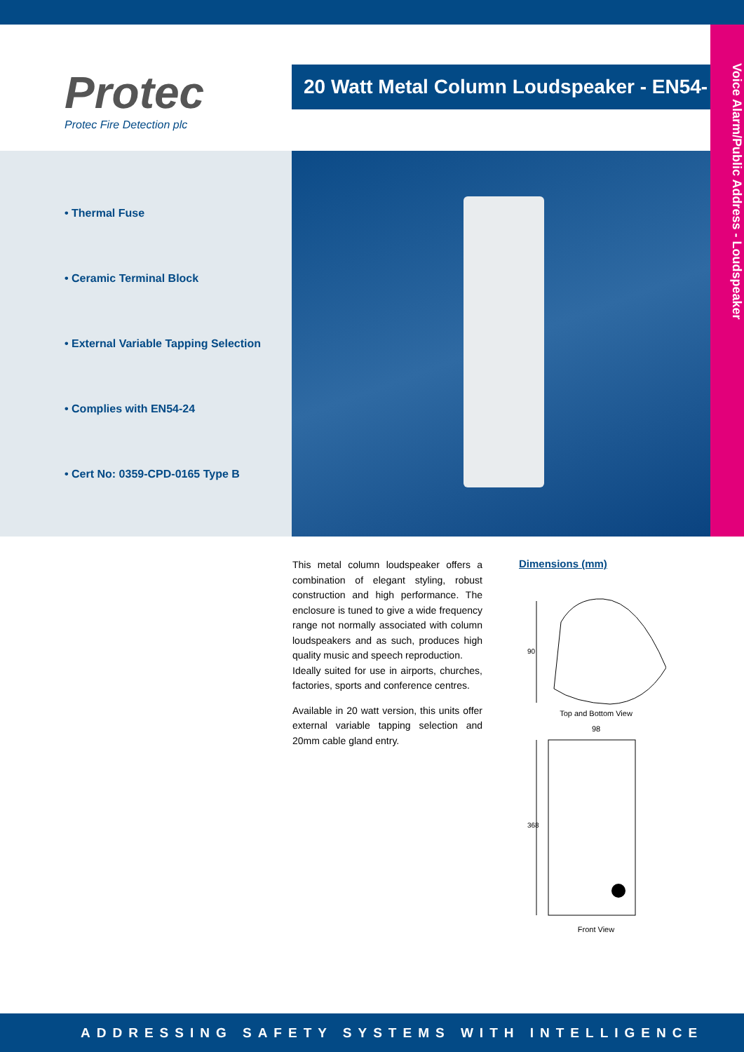Voice Alarm/Public Address - Loudspeaker
Protec
Protec Fire Detection plc
20 Watt Metal Column Loudspeaker - EN54-24
• Thermal Fuse
• Ceramic Terminal Block
• External Variable Tapping Selection
• Complies with EN54-24
• Cert No: 0359-CPD-0165 Type B
This metal column loudspeaker offers a combination of elegant styling, robust construction and high performance. The enclosure is tuned to give a wide frequency range not normally associated with column loudspeakers and as such, produces high quality music and speech reproduction.
Ideally suited for use in airports, churches, factories, sports and conference centres.
Available in 20 watt version, this units offer external variable tapping selection and 20mm cable gland entry.
Dimensions (mm)
90
Top and Bottom View
98
368
Front View
ADDRESSING SAFETY SYSTEMS WITH INTELLIGENCE